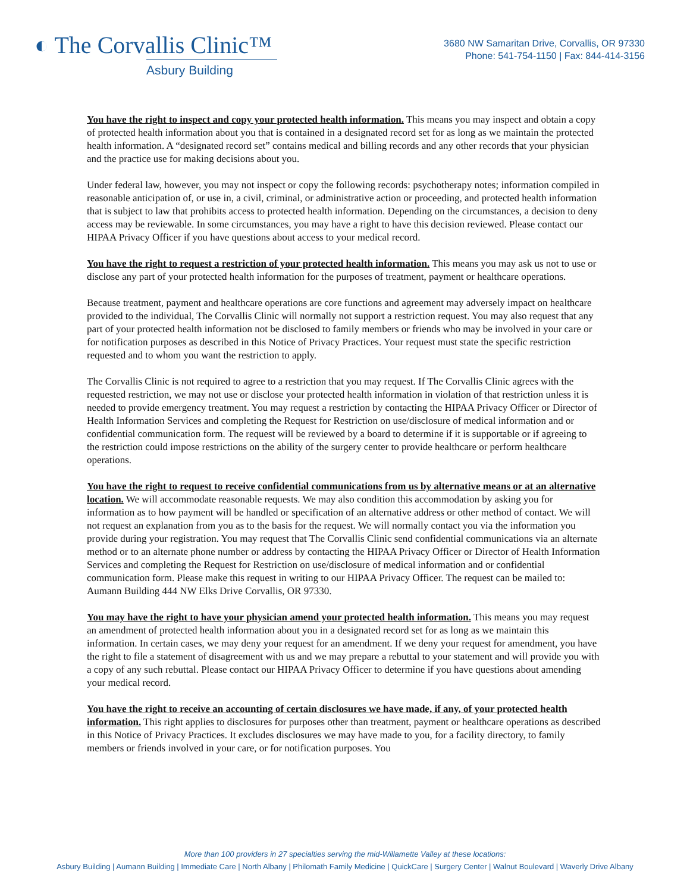◐ The Corvallis Clinic™
Asbury Building
3680 NW Samaritan Drive, Corvallis, OR 97330
Phone: 541-754-1150 | Fax: 844-414-3156
You have the right to inspect and copy your protected health information. This means you may inspect and obtain a copy of protected health information about you that is contained in a designated record set for as long as we maintain the protected health information. A “designated record set” contains medical and billing records and any other records that your physician and the practice use for making decisions about you.
Under federal law, however, you may not inspect or copy the following records: psychotherapy notes; information compiled in reasonable anticipation of, or use in, a civil, criminal, or administrative action or proceeding, and protected health information that is subject to law that prohibits access to protected health information. Depending on the circumstances, a decision to deny access may be reviewable. In some circumstances, you may have a right to have this decision reviewed. Please contact our HIPAA Privacy Officer if you have questions about access to your medical record.
You have the right to request a restriction of your protected health information. This means you may ask us not to use or disclose any part of your protected health information for the purposes of treatment, payment or healthcare operations.
Because treatment, payment and healthcare operations are core functions and agreement may adversely impact on healthcare provided to the individual, The Corvallis Clinic will normally not support a restriction request. You may also request that any part of your protected health information not be disclosed to family members or friends who may be involved in your care or for notification purposes as described in this Notice of Privacy Practices. Your request must state the specific restriction requested and to whom you want the restriction to apply.
The Corvallis Clinic is not required to agree to a restriction that you may request. If The Corvallis Clinic agrees with the requested restriction, we may not use or disclose your protected health information in violation of that restriction unless it is needed to provide emergency treatment. You may request a restriction by contacting the HIPAA Privacy Officer or Director of Health Information Services and completing the Request for Restriction on use/disclosure of medical information and or confidential communication form. The request will be reviewed by a board to determine if it is supportable or if agreeing to the restriction could impose restrictions on the ability of the surgery center to provide healthcare or perform healthcare operations.
You have the right to request to receive confidential communications from us by alternative means or at an alternative location. We will accommodate reasonable requests. We may also condition this accommodation by asking you for information as to how payment will be handled or specification of an alternative address or other method of contact. We will not request an explanation from you as to the basis for the request. We will normally contact you via the information you provide during your registration. You may request that The Corvallis Clinic send confidential communications via an alternate method or to an alternate phone number or address by contacting the HIPAA Privacy Officer or Director of Health Information Services and completing the Request for Restriction on use/disclosure of medical information and or confidential communication form. Please make this request in writing to our HIPAA Privacy Officer. The request can be mailed to: Aumann Building 444 NW Elks Drive Corvallis, OR 97330.
You may have the right to have your physician amend your protected health information. This means you may request an amendment of protected health information about you in a designated record set for as long as we maintain this information. In certain cases, we may deny your request for an amendment. If we deny your request for amendment, you have the right to file a statement of disagreement with us and we may prepare a rebuttal to your statement and will provide you with a copy of any such rebuttal. Please contact our HIPAA Privacy Officer to determine if you have questions about amending your medical record.
You have the right to receive an accounting of certain disclosures we have made, if any, of your protected health information. This right applies to disclosures for purposes other than treatment, payment or healthcare operations as described in this Notice of Privacy Practices. It excludes disclosures we may have made to you, for a facility directory, to family members or friends involved in your care, or for notification purposes. You
More than 100 providers in 27 specialties serving the mid-Willamette Valley at these locations:
Asbury Building | Aumann Building | Immediate Care | North Albany | Philomath Family Medicine | QuickCare | Surgery Center | Walnut Boulevard | Waverly Drive Albany